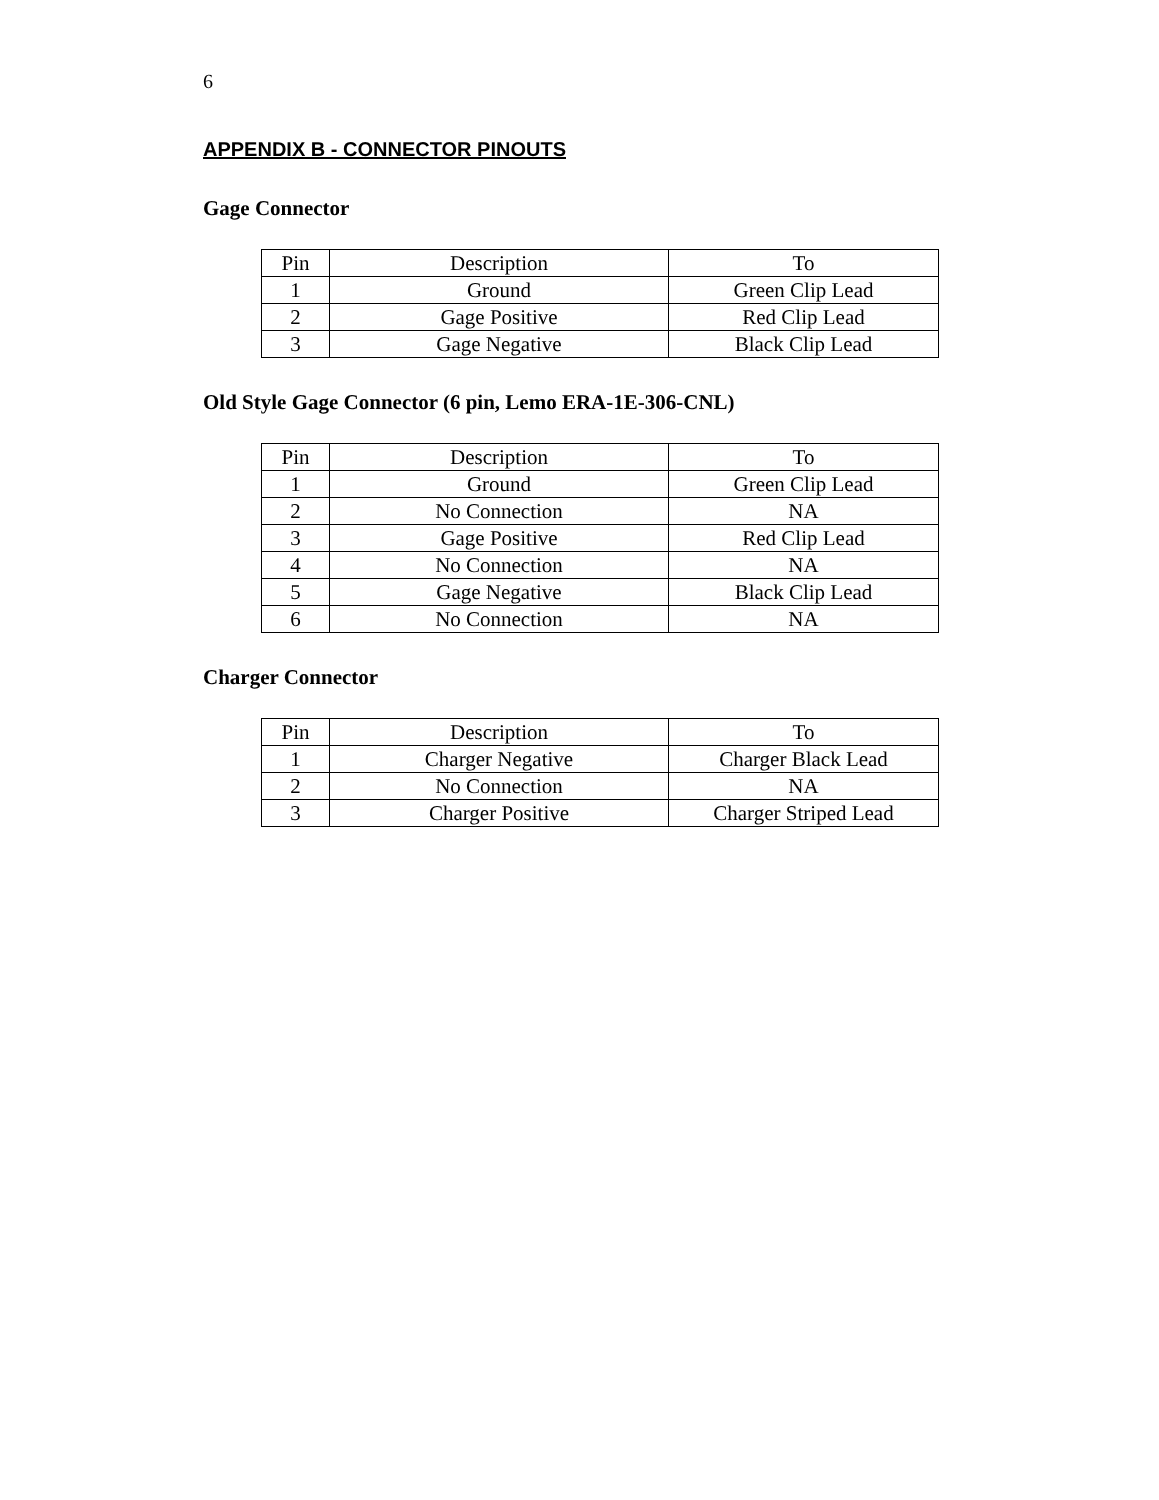6
APPENDIX B - CONNECTOR PINOUTS
Gage Connector
| Pin | Description | To |
| 1 | Ground | Green Clip Lead |
| 2 | Gage Positive | Red Clip Lead |
| 3 | Gage Negative | Black Clip Lead |
Old Style Gage Connector (6 pin, Lemo ERA-1E-306-CNL)
| Pin | Description | To |
| 1 | Ground | Green Clip Lead |
| 2 | No Connection | NA |
| 3 | Gage Positive | Red Clip Lead |
| 4 | No Connection | NA |
| 5 | Gage Negative | Black Clip Lead |
| 6 | No Connection | NA |
Charger Connector
| Pin | Description | To |
| 1 | Charger Negative | Charger Black Lead |
| 2 | No Connection | NA |
| 3 | Charger Positive | Charger Striped Lead |